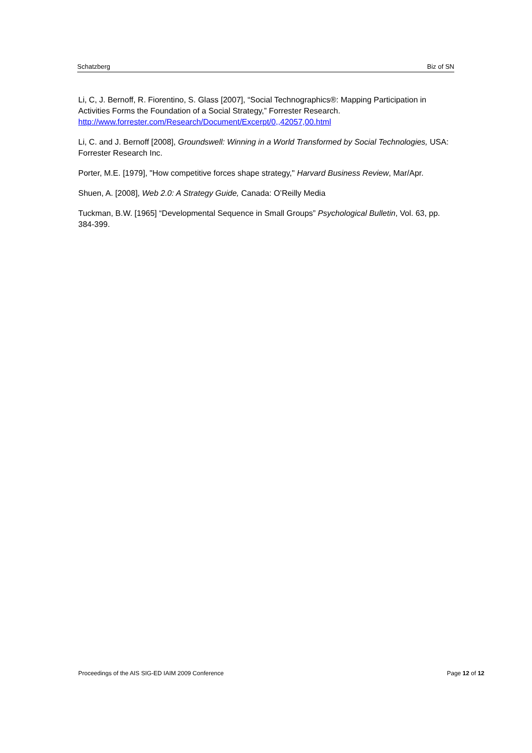Schatzberg Biz of SN
Li, C, J. Bernoff, R. Fiorentino, S. Glass [2007], “Social Technographics®: Mapping Participation in Activities Forms the Foundation of a Social Strategy,” Forrester Research. http://www.forrester.com/Research/Document/Excerpt/0,,42057,00.html
Li, C. and J. Bernoff [2008], Groundswell: Winning in a World Transformed by Social Technologies, USA: Forrester Research Inc.
Porter, M.E. [1979], "How competitive forces shape strategy," Harvard Business Review, Mar/Apr.
Shuen, A. [2008], Web 2.0: A Strategy Guide, Canada: O’Reilly Media
Tuckman, B.W. [1965] “Developmental Sequence in Small Groups” Psychological Bulletin, Vol. 63, pp. 384-399.
Proceedings of the AIS SIG-ED IAIM 2009 Conference Page 12 of 12